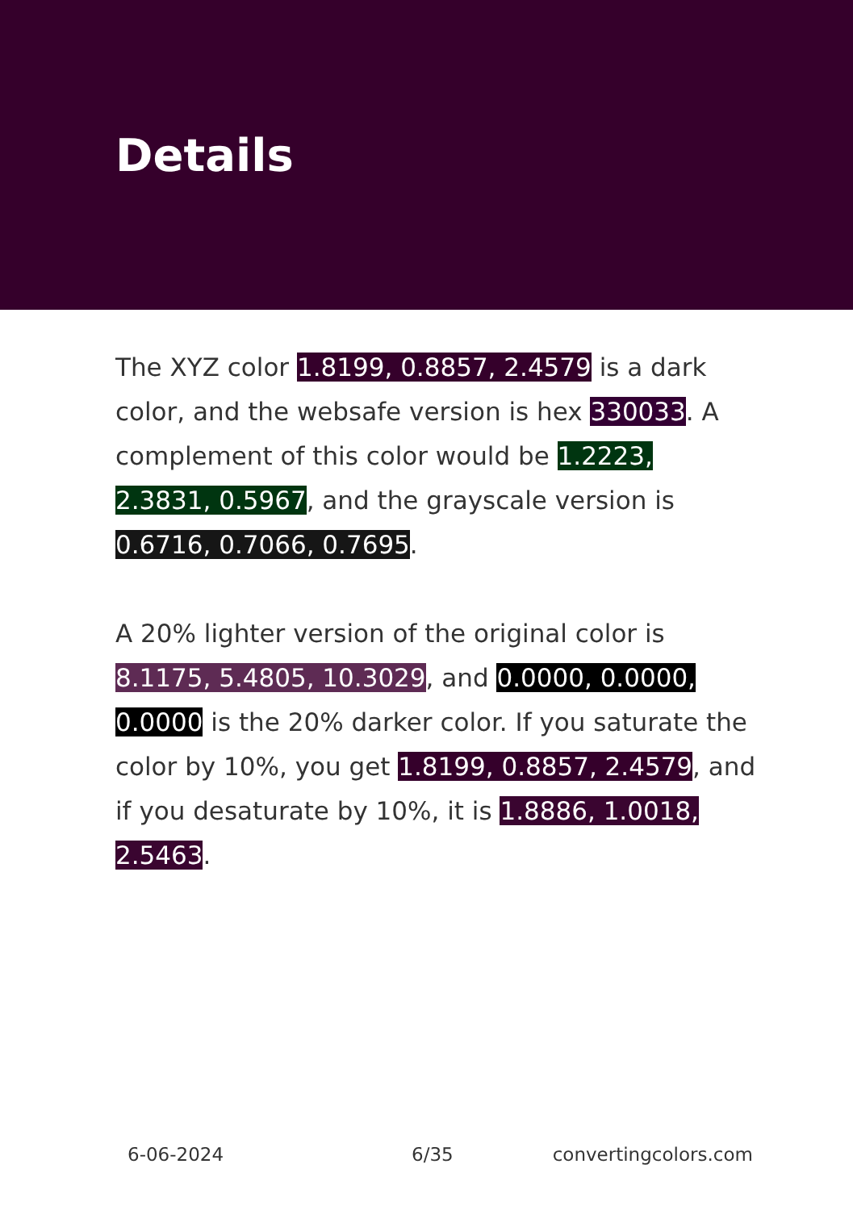Details
The XYZ color 1.8199, 0.8857, 2.4579 is a dark color, and the websafe version is hex 330033. A complement of this color would be 1.2223, 2.3831, 0.5967, and the grayscale version is 0.6716, 0.7066, 0.7695.
A 20% lighter version of the original color is 8.1175, 5.4805, 10.3029, and 0.0000, 0.0000, 0.0000 is the 20% darker color. If you saturate the color by 10%, you get 1.8199, 0.8857, 2.4579, and if you desaturate by 10%, it is 1.8886, 1.0018, 2.5463.
6-06-2024 6/35 convertingcolors.com